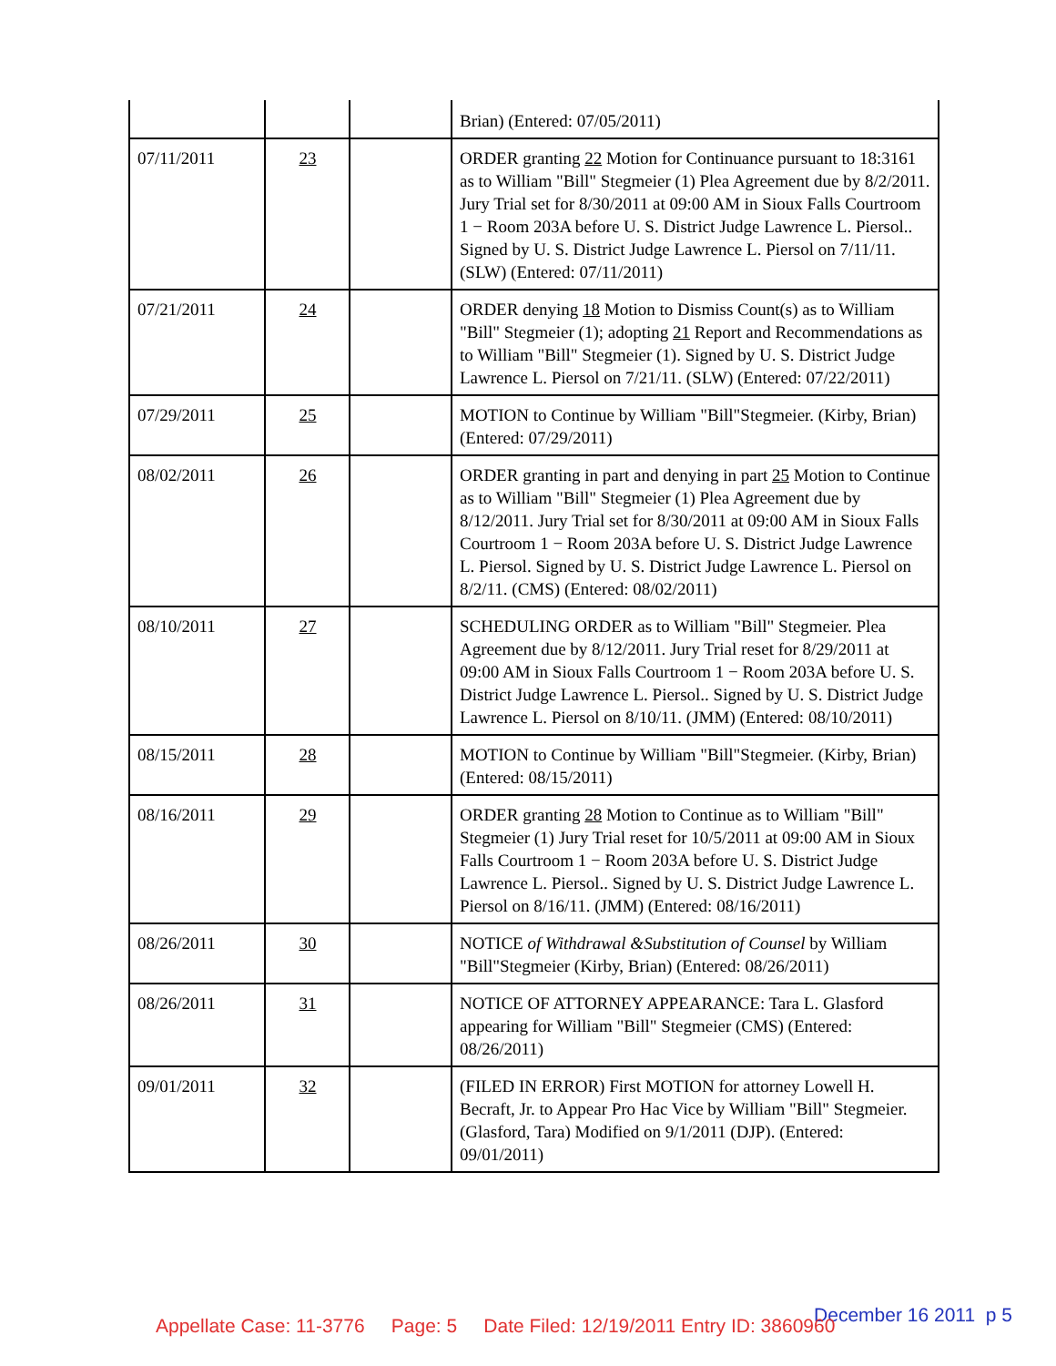| | | | Brian) (Entered: 07/05/2011) |
| 07/11/2011 | 23 | | ORDER granting 22 Motion for Continuance pursuant to 18:3161 as to William "Bill" Stegmeier (1) Plea Agreement due by 8/2/2011. Jury Trial set for 8/30/2011 at 09:00 AM in Sioux Falls Courtroom 1 − Room 203A before U. S. District Judge Lawrence L. Piersol.. Signed by U. S. District Judge Lawrence L. Piersol on 7/11/11. (SLW) (Entered: 07/11/2011) |
| 07/21/2011 | 24 | | ORDER denying 18 Motion to Dismiss Count(s) as to William "Bill" Stegmeier (1); adopting 21 Report and Recommendations as to William "Bill" Stegmeier (1). Signed by U. S. District Judge Lawrence L. Piersol on 7/21/11. (SLW) (Entered: 07/22/2011) |
| 07/29/2011 | 25 | | MOTION to Continue by William "Bill"Stegmeier. (Kirby, Brian) (Entered: 07/29/2011) |
| 08/02/2011 | 26 | | ORDER granting in part and denying in part 25 Motion to Continue as to William "Bill" Stegmeier (1) Plea Agreement due by 8/12/2011. Jury Trial set for 8/30/2011 at 09:00 AM in Sioux Falls Courtroom 1 − Room 203A before U. S. District Judge Lawrence L. Piersol. Signed by U. S. District Judge Lawrence L. Piersol on 8/2/11. (CMS) (Entered: 08/02/2011) |
| 08/10/2011 | 27 | | SCHEDULING ORDER as to William "Bill" Stegmeier. Plea Agreement due by 8/12/2011. Jury Trial reset for 8/29/2011 at 09:00 AM in Sioux Falls Courtroom 1 − Room 203A before U. S. District Judge Lawrence L. Piersol.. Signed by U. S. District Judge Lawrence L. Piersol on 8/10/11. (JMM) (Entered: 08/10/2011) |
| 08/15/2011 | 28 | | MOTION to Continue by William "Bill"Stegmeier. (Kirby, Brian) (Entered: 08/15/2011) |
| 08/16/2011 | 29 | | ORDER granting 28 Motion to Continue as to William "Bill" Stegmeier (1) Jury Trial reset for 10/5/2011 at 09:00 AM in Sioux Falls Courtroom 1 − Room 203A before U. S. District Judge Lawrence L. Piersol.. Signed by U. S. District Judge Lawrence L. Piersol on 8/16/11. (JMM) (Entered: 08/16/2011) |
| 08/26/2011 | 30 | | NOTICE of Withdrawal &Substitution of Counsel by William "Bill"Stegmeier (Kirby, Brian) (Entered: 08/26/2011) |
| 08/26/2011 | 31 | | NOTICE OF ATTORNEY APPEARANCE: Tara L. Glasford appearing for William "Bill" Stegmeier (CMS) (Entered: 08/26/2011) |
| 09/01/2011 | 32 | | (FILED IN ERROR) First MOTION for attorney Lowell H. Becraft, Jr. to Appear Pro Hac Vice by William "Bill" Stegmeier. (Glasford, Tara) Modified on 9/1/2011 (DJP). (Entered: 09/01/2011) |
December 16 2011 p 5
Appellate Case: 11-3776 Page: 5 Date Filed: 12/19/2011 Entry ID: 3860960